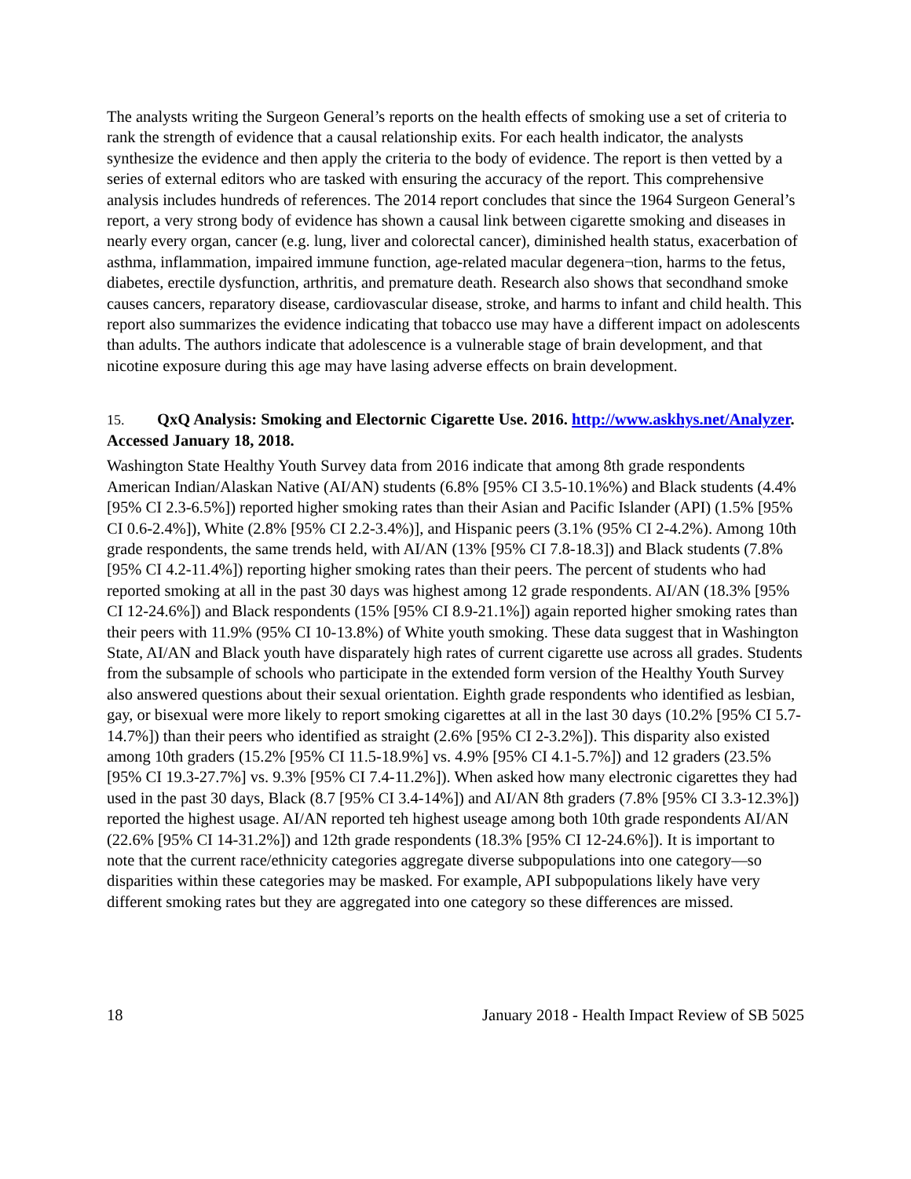The analysts writing the Surgeon General’s reports on the health effects of smoking use a set of criteria to rank the strength of evidence that a causal relationship exits. For each health indicator, the analysts synthesize the evidence and then apply the criteria to the body of evidence. The report is then vetted by a series of external editors who are tasked with ensuring the accuracy of the report. This comprehensive analysis includes hundreds of references. The 2014 report concludes that since the 1964 Surgeon General’s report, a very strong body of evidence has shown a causal link between cigarette smoking and diseases in nearly every organ, cancer (e.g. lung, liver and colorectal cancer), diminished health status, exacerbation of asthma, inflammation, impaired immune function, age-related macular degenera¬tion, harms to the fetus, diabetes, erectile dysfunction, arthritis, and premature death. Research also shows that secondhand smoke causes cancers, reparatory disease, cardiovascular disease, stroke, and harms to infant and child health. This report also summarizes the evidence indicating that tobacco use may have a different impact on adolescents than adults. The authors indicate that adolescence is a vulnerable stage of brain development, and that nicotine exposure during this age may have lasing adverse effects on brain development.
15. QxQ Analysis: Smoking and Electornic Cigarette Use. 2016. http://www.askhys.net/Analyzer. Accessed January 18, 2018.
Washington State Healthy Youth Survey data from 2016 indicate that among 8th grade respondents American Indian/Alaskan Native (AI/AN) students (6.8% [95% CI 3.5-10.1%%) and Black students (4.4% [95% CI 2.3-6.5%]) reported higher smoking rates than their Asian and Pacific Islander (API) (1.5% [95% CI 0.6-2.4%]), White (2.8% [95% CI 2.2-3.4%)], and Hispanic peers (3.1% (95% CI 2-4.2%). Among 10th grade respondents, the same trends held, with AI/AN (13% [95% CI 7.8-18.3]) and Black students (7.8% [95% CI 4.2-11.4%]) reporting higher smoking rates than their peers. The percent of students who had reported smoking at all in the past 30 days was highest among 12 grade respondents. AI/AN (18.3% [95% CI 12-24.6%]) and Black respondents (15% [95% CI 8.9-21.1%]) again reported higher smoking rates than their peers with 11.9% (95% CI 10-13.8%) of White youth smoking. These data suggest that in Washington State, AI/AN and Black youth have disparately high rates of current cigarette use across all grades. Students from the subsample of schools who participate in the extended form version of the Healthy Youth Survey also answered questions about their sexual orientation. Eighth grade respondents who identified as lesbian, gay, or bisexual were more likely to report smoking cigarettes at all in the last 30 days (10.2% [95% CI 5.7-14.7%]) than their peers who identified as straight (2.6% [95% CI 2-3.2%]). This disparity also existed among 10th graders (15.2% [95% CI 11.5-18.9%] vs. 4.9% [95% CI 4.1-5.7%]) and 12 graders (23.5% [95% CI 19.3-27.7%] vs. 9.3% [95% CI 7.4-11.2%]). When asked how many electronic cigarettes they had used in the past 30 days, Black (8.7 [95% CI 3.4-14%]) and AI/AN 8th graders (7.8% [95% CI 3.3-12.3%]) reported the highest usage. AI/AN reported teh highest useage among both 10th grade respondents AI/AN (22.6% [95% CI 14-31.2%]) and 12th grade respondents (18.3% [95% CI 12-24.6%]). It is important to note that the current race/ethnicity categories aggregate diverse subpopulations into one category—so disparities within these categories may be masked. For example, API subpopulations likely have very different smoking rates but they are aggregated into one category so these differences are missed.
18 January 2018 - Health Impact Review of SB 5025